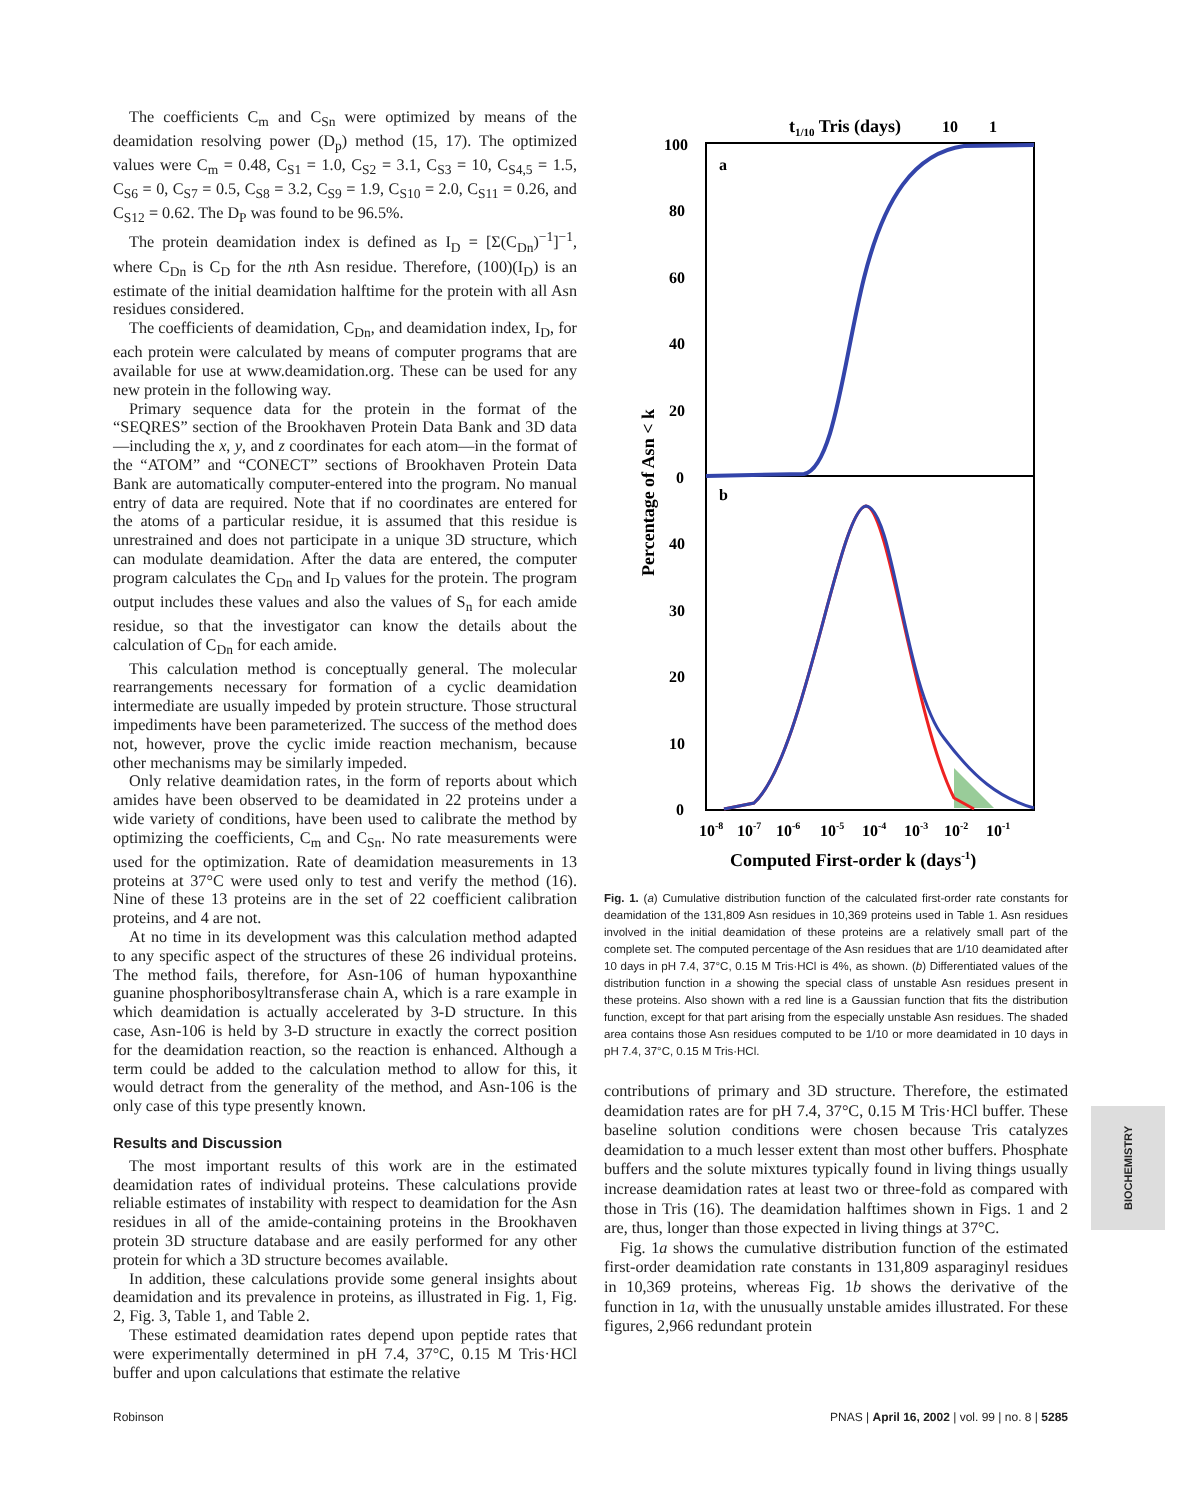The coefficients C<sub>m</sub> and C<sub>Sn</sub> were optimized by means of the deamidation resolving power (D<sub>p</sub>) method (15, 17). The optimized values were C<sub>m</sub> = 0.48, C<sub>S1</sub> = 1.0, C<sub>S2</sub> = 3.1, C<sub>S3</sub> = 10, C<sub>S4,5</sub> = 1.5, C<sub>S6</sub> = 0, C<sub>S7</sub> = 0.5, C<sub>S8</sub> = 3.2, C<sub>S9</sub> = 1.9, C<sub>S10</sub> = 2.0, C<sub>S11</sub> = 0.26, and C<sub>S12</sub> = 0.62. The D<sub>P</sub> was found to be 96.5%.
The protein deamidation index is defined as I<sub>D</sub> = [Σ(C<sub>Dn</sub>)<sup>−1</sup>]<sup>−1</sup>, where C<sub>Dn</sub> is C<sub>D</sub> for the nth Asn residue. Therefore, (100)(I<sub>D</sub>) is an estimate of the initial deamidation halftime for the protein with all Asn residues considered.
The coefficients of deamidation, C<sub>Dn</sub>, and deamidation index, I<sub>D</sub>, for each protein were calculated by means of computer programs that are available for use at www.deamidation.org. These can be used for any new protein in the following way.
Primary sequence data for the protein in the format of the “SEQRES” section of the Brookhaven Protein Data Bank and 3D data—including the x, y, and z coordinates for each atom—in the format of the “ATOM” and “CONECT” sections of Brookhaven Protein Data Bank are automatically computer-entered into the program. No manual entry of data are required. Note that if no coordinates are entered for the atoms of a particular residue, it is assumed that this residue is unrestrained and does not participate in a unique 3D structure, which can modulate deamidation. After the data are entered, the computer program calculates the C<sub>Dn</sub> and I<sub>D</sub> values for the protein. The program output includes these values and also the values of S<sub>n</sub> for each amide residue, so that the investigator can know the details about the calculation of C<sub>Dn</sub> for each amide.
This calculation method is conceptually general. The molecular rearrangements necessary for formation of a cyclic deamidation intermediate are usually impeded by protein structure. Those structural impediments have been parameterized. The success of the method does not, however, prove the cyclic imide reaction mechanism, because other mechanisms may be similarly impeded.
Only relative deamidation rates, in the form of reports about which amides have been observed to be deamidated in 22 proteins under a wide variety of conditions, have been used to calibrate the method by optimizing the coefficients, C<sub>m</sub> and C<sub>Sn</sub>. No rate measurements were used for the optimization. Rate of deamidation measurements in 13 proteins at 37°C were used only to test and verify the method (16). Nine of these 13 proteins are in the set of 22 coefficient calibration proteins, and 4 are not.
At no time in its development was this calculation method adapted to any specific aspect of the structures of these 26 individual proteins. The method fails, therefore, for Asn-106 of human hypoxanthine guanine phosphoribosyltransferase chain A, which is a rare example in which deamidation is actually accelerated by 3-D structure. In this case, Asn-106 is held by 3-D structure in exactly the correct position for the deamidation reaction, so the reaction is enhanced. Although a term could be added to the calculation method to allow for this, it would detract from the generality of the method, and Asn-106 is the only case of this type presently known.
Results and Discussion
The most important results of this work are in the estimated deamidation rates of individual proteins. These calculations provide reliable estimates of instability with respect to deamidation for the Asn residues in all of the amide-containing proteins in the Brookhaven protein 3D structure database and are easily performed for any other protein for which a 3D structure becomes available.
In addition, these calculations provide some general insights about deamidation and its prevalence in proteins, as illustrated in Fig. 1, Fig. 2, Fig. 3, Table 1, and Table 2.
These estimated deamidation rates depend upon peptide rates that were experimentally determined in pH 7.4, 37°C, 0.15 M Tris·HCl buffer and upon calculations that estimate the relative
t1/10 Tris (days)
10
1
100
80
60
40
20
0
40
30
20
10
0
a
b
Percentage of Asn < k
10-8
10-7
10-6
10-5
10-4
10-3
10-2
10-1
Computed First-order k (days-1)
Fig. 1. (a) Cumulative distribution function of the calculated first-order rate constants for deamidation of the 131,809 Asn residues in 10,369 proteins used in Table 1. Asn residues involved in the initial deamidation of these proteins are a relatively small part of the complete set. The computed percentage of the Asn residues that are 1/10 deamidated after 10 days in pH 7.4, 37°C, 0.15 M Tris·HCl is 4%, as shown. (b) Differentiated values of the distribution function in a showing the special class of unstable Asn residues present in these proteins. Also shown with a red line is a Gaussian function that fits the distribution function, except for that part arising from the especially unstable Asn residues. The shaded area contains those Asn residues computed to be 1/10 or more deamidated in 10 days in pH 7.4, 37°C, 0.15 M Tris·HCl.
contributions of primary and 3D structure. Therefore, the estimated deamidation rates are for pH 7.4, 37°C, 0.15 M Tris·HCl buffer. These baseline solution conditions were chosen because Tris catalyzes deamidation to a much lesser extent than most other buffers. Phosphate buffers and the solute mixtures typically found in living things usually increase deamidation rates at least two or three-fold as compared with those in Tris (16). The deamidation halftimes shown in Figs. 1 and 2 are, thus, longer than those expected in living things at 37°C.
Fig. 1a shows the cumulative distribution function of the estimated first-order deamidation rate constants in 131,809 asparaginyl residues in 10,369 proteins, whereas Fig. 1b shows the derivative of the function in 1a, with the unusually unstable amides illustrated. For these figures, 2,966 redundant protein
BIOCHEMISTRY
Robinson PNAS | April 16, 2002 | vol. 99 | no. 8 | 5285